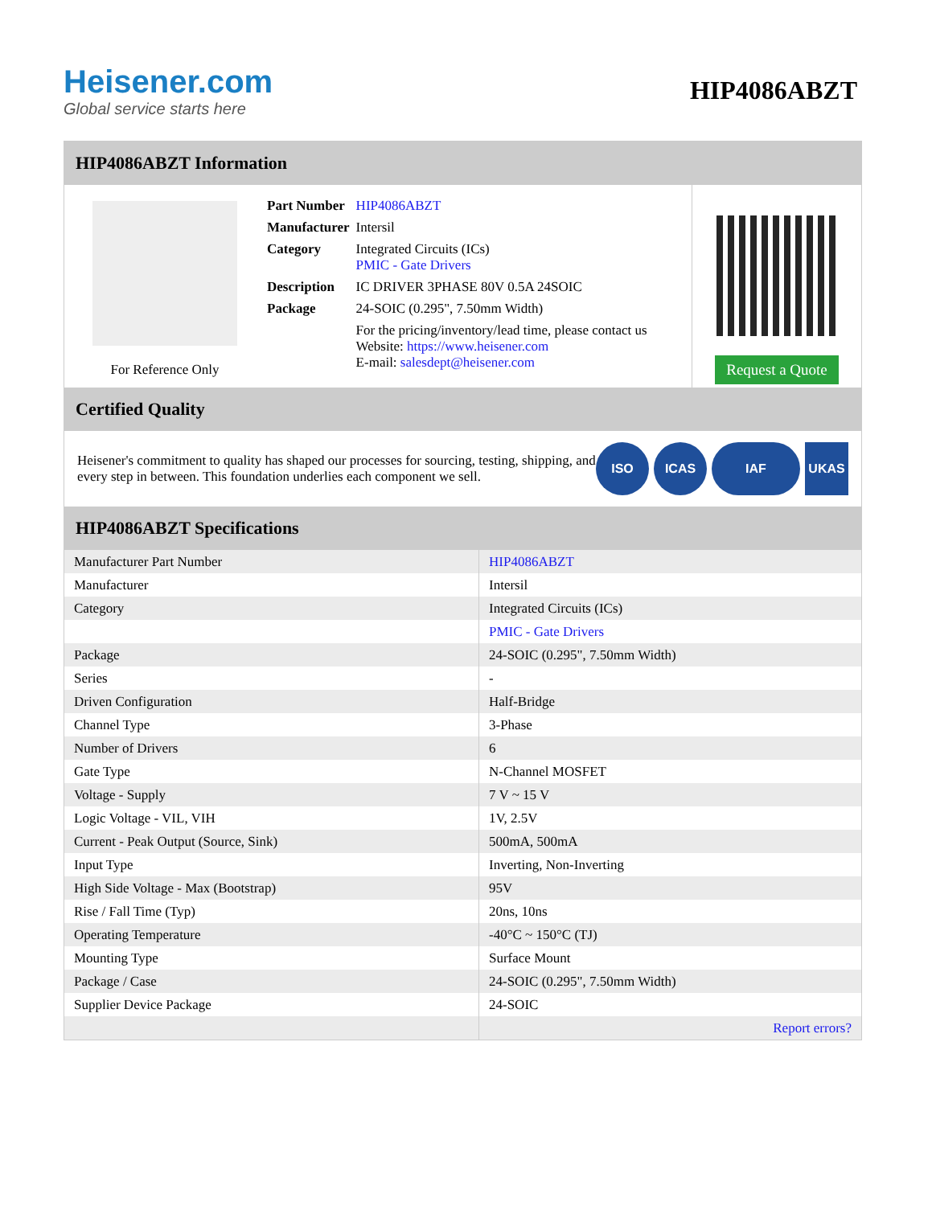Heisener.com
Global service starts here
HIP4086ABZT
HIP4086ABZT Information
For Reference Only
| Part Number | HIP4086ABZT |
| Manufacturer | Intersil |
| Category | Integrated Circuits (ICs) PMIC - Gate Drivers |
| Description | IC DRIVER 3PHASE 80V 0.5A 24SOIC |
| Package | 24-SOIC (0.295", 7.50mm Width) |
| | For the pricing/inventory/lead time, please contact us Website: https://www.heisener.com E-mail: salesdept@heisener.com |
Request a Quote
Certified Quality
Heisener's commitment to quality has shaped our processes for sourcing, testing, shipping, and every step in between. This foundation underlies each component we sell.
ISO ICAS IAF UKAS
HIP4086ABZT Specifications
| Manufacturer Part Number | HIP4086ABZT |
| Manufacturer | Intersil |
| Category | Integrated Circuits (ICs) |
| | PMIC - Gate Drivers |
| Package | 24-SOIC (0.295", 7.50mm Width) |
| Series | - |
| Driven Configuration | Half-Bridge |
| Channel Type | 3-Phase |
| Number of Drivers | 6 |
| Gate Type | N-Channel MOSFET |
| Voltage - Supply | 7 V ~ 15 V |
| Logic Voltage - VIL, VIH | 1V, 2.5V |
| Current - Peak Output (Source, Sink) | 500mA, 500mA |
| Input Type | Inverting, Non-Inverting |
| High Side Voltage - Max (Bootstrap) | 95V |
| Rise / Fall Time (Typ) | 20ns, 10ns |
| Operating Temperature | -40°C ~ 150°C (TJ) |
| Mounting Type | Surface Mount |
| Package / Case | 24-SOIC (0.295", 7.50mm Width) |
| Supplier Device Package | 24-SOIC |
| | Report errors? |